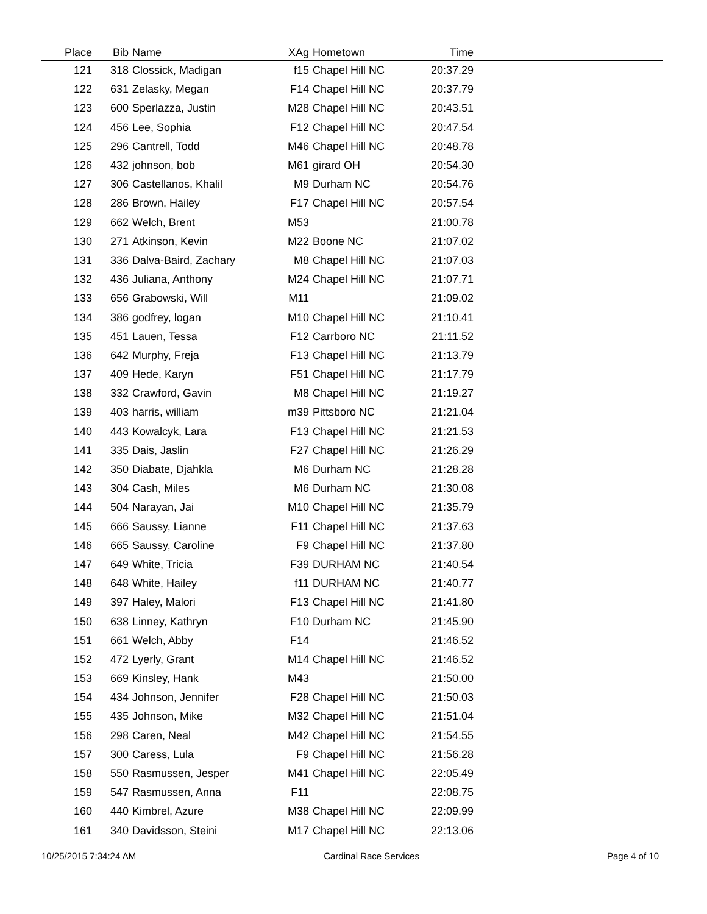| Place | Bib | Name | XAg | Hometown | Time | |
| --- | --- | --- | --- | --- | --- | --- |
| 121 | 318 | Clossick, Madigan | f15 | Chapel Hill NC | 20:37.29 | |
| 122 | 631 | Zelasky, Megan | F14 | Chapel Hill NC | 20:37.79 | |
| 123 | 600 | Sperlazza, Justin | M28 | Chapel Hill NC | 20:43.51 | |
| 124 | 456 | Lee, Sophia | F12 | Chapel Hill NC | 20:47.54 | |
| 125 | 296 | Cantrell, Todd | M46 | Chapel Hill NC | 20:48.78 | |
| 126 | 432 | johnson, bob | M61 | girard OH | 20:54.30 | |
| 127 | 306 | Castellanos, Khalil | M9 | Durham NC | 20:54.76 | |
| 128 | 286 | Brown, Hailey | F17 | Chapel Hill NC | 20:57.54 | |
| 129 | 662 | Welch, Brent | M53 | | 21:00.78 | |
| 130 | 271 | Atkinson, Kevin | M22 | Boone NC | 21:07.02 | |
| 131 | 336 | Dalva-Baird, Zachary | M8 | Chapel Hill NC | 21:07.03 | |
| 132 | 436 | Juliana, Anthony | M24 | Chapel Hill NC | 21:07.71 | |
| 133 | 656 | Grabowski, Will | M11 | | 21:09.02 | |
| 134 | 386 | godfrey, logan | M10 | Chapel Hill NC | 21:10.41 | |
| 135 | 451 | Lauen, Tessa | F12 | Carrboro NC | 21:11.52 | |
| 136 | 642 | Murphy, Freja | F13 | Chapel Hill NC | 21:13.79 | |
| 137 | 409 | Hede, Karyn | F51 | Chapel Hill NC | 21:17.79 | |
| 138 | 332 | Crawford, Gavin | M8 | Chapel Hill NC | 21:19.27 | |
| 139 | 403 | harris, william | m39 | Pittsboro NC | 21:21.04 | |
| 140 | 443 | Kowalcyk, Lara | F13 | Chapel Hill NC | 21:21.53 | |
| 141 | 335 | Dais, Jaslin | F27 | Chapel Hill NC | 21:26.29 | |
| 142 | 350 | Diabate, Djahkla | M6 | Durham NC | 21:28.28 | |
| 143 | 304 | Cash, Miles | M6 | Durham NC | 21:30.08 | |
| 144 | 504 | Narayan, Jai | M10 | Chapel Hill NC | 21:35.79 | |
| 145 | 666 | Saussy, Lianne | F11 | Chapel Hill NC | 21:37.63 | |
| 146 | 665 | Saussy, Caroline | F9 | Chapel Hill NC | 21:37.80 | |
| 147 | 649 | White, Tricia | F39 | DURHAM NC | 21:40.54 | |
| 148 | 648 | White, Hailey | f11 | DURHAM NC | 21:40.77 | |
| 149 | 397 | Haley, Malori | F13 | Chapel Hill NC | 21:41.80 | |
| 150 | 638 | Linney, Kathryn | F10 | Durham NC | 21:45.90 | |
| 151 | 661 | Welch, Abby | F14 | | 21:46.52 | |
| 152 | 472 | Lyerly, Grant | M14 | Chapel Hill NC | 21:46.52 | |
| 153 | 669 | Kinsley, Hank | M43 | | 21:50.00 | |
| 154 | 434 | Johnson, Jennifer | F28 | Chapel Hill NC | 21:50.03 | |
| 155 | 435 | Johnson, Mike | M32 | Chapel Hill NC | 21:51.04 | |
| 156 | 298 | Caren, Neal | M42 | Chapel Hill NC | 21:54.55 | |
| 157 | 300 | Caress, Lula | F9 | Chapel Hill NC | 21:56.28 | |
| 158 | 550 | Rasmussen, Jesper | M41 | Chapel Hill NC | 22:05.49 | |
| 159 | 547 | Rasmussen, Anna | F11 | | 22:08.75 | |
| 160 | 440 | Kimbrel, Azure | M38 | Chapel Hill NC | 22:09.99 | |
| 161 | 340 | Davidsson, Steini | M17 | Chapel Hill NC | 22:13.06 | |
10/25/2015 7:34:24 AM Cardinal Race Services Page 4 of 10